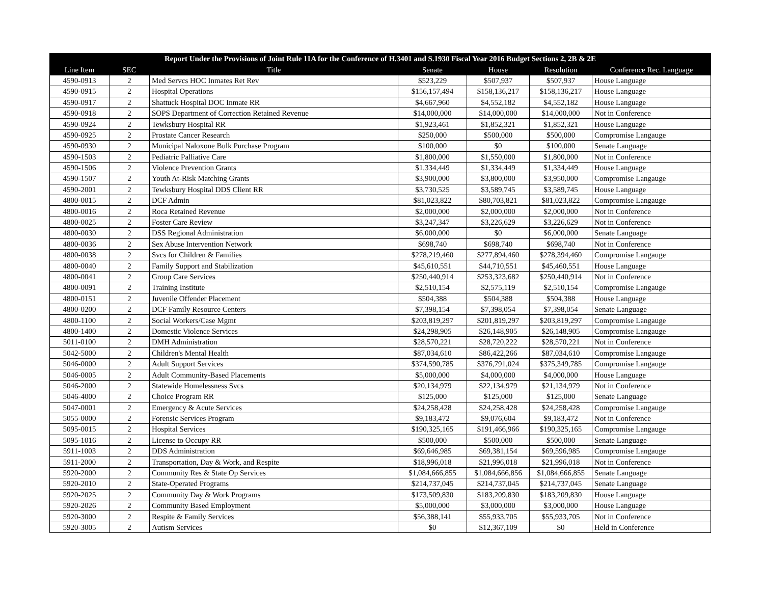| Report Under the Provisions of Joint Rule 11A for the Conference of H.3401 and S.1930 Fiscal Year 2016 Budget Sections 2, 2B & 2E | | | | | | |
| --- | --- | --- | --- | --- | --- | --- |
| Line Item | SEC | Title | Senate | House | Resolution | Conference Rec. Language |
| 4590-0913 | 2 | Med Servcs HOC Inmates Ret Rev | $523,229 | $507,937 | $507,937 | House Language |
| 4590-0915 | 2 | Hospital Operations | $156,157,494 | $158,136,217 | $158,136,217 | House Language |
| 4590-0917 | 2 | Shattuck Hospital DOC Inmate RR | $4,667,960 | $4,552,182 | $4,552,182 | House Language |
| 4590-0918 | 2 | SOPS Department of Correction Retained Revenue | $14,000,000 | $14,000,000 | $14,000,000 | Not in Conference |
| 4590-0924 | 2 | Tewksbury Hospital RR | $1,923,461 | $1,852,321 | $1,852,321 | House Language |
| 4590-0925 | 2 | Prostate Cancer Research | $250,000 | $500,000 | $500,000 | Compromise Langauge |
| 4590-0930 | 2 | Municipal Naloxone Bulk Purchase Program | $100,000 | $0 | $100,000 | Senate Language |
| 4590-1503 | 2 | Pediatric Palliative Care | $1,800,000 | $1,550,000 | $1,800,000 | Not in Conference |
| 4590-1506 | 2 | Violence Prevention Grants | $1,334,449 | $1,334,449 | $1,334,449 | House Language |
| 4590-1507 | 2 | Youth At-Risk Matching Grants | $3,900,000 | $3,800,000 | $3,950,000 | Compromise Langauge |
| 4590-2001 | 2 | Tewksbury Hospital DDS Client RR | $3,730,525 | $3,589,745 | $3,589,745 | House Language |
| 4800-0015 | 2 | DCF Admin | $81,023,822 | $80,703,821 | $81,023,822 | Compromise Langauge |
| 4800-0016 | 2 | Roca Retained Revenue | $2,000,000 | $2,000,000 | $2,000,000 | Not in Conference |
| 4800-0025 | 2 | Foster Care Review | $3,247,347 | $3,226,629 | $3,226,629 | Not in Conference |
| 4800-0030 | 2 | DSS Regional Administration | $6,000,000 | $0 | $6,000,000 | Senate Language |
| 4800-0036 | 2 | Sex Abuse Intervention Network | $698,740 | $698,740 | $698,740 | Not in Conference |
| 4800-0038 | 2 | Svcs for Children & Families | $278,219,460 | $277,894,460 | $278,394,460 | Compromise Langauge |
| 4800-0040 | 2 | Family Support and Stabilization | $45,610,551 | $44,710,551 | $45,460,551 | House Language |
| 4800-0041 | 2 | Group Care Services | $250,440,914 | $253,323,682 | $250,440,914 | Not in Conference |
| 4800-0091 | 2 | Training Institute | $2,510,154 | $2,575,119 | $2,510,154 | Compromise Langauge |
| 4800-0151 | 2 | Juvenile Offender Placement | $504,388 | $504,388 | $504,388 | House Language |
| 4800-0200 | 2 | DCF Family Resource Centers | $7,398,154 | $7,398,054 | $7,398,054 | Senate Language |
| 4800-1100 | 2 | Social Workers/Case Mgmt | $203,819,297 | $201,819,297 | $203,819,297 | Compromise Langauge |
| 4800-1400 | 2 | Domestic Violence Services | $24,298,905 | $26,148,905 | $26,148,905 | Compromise Langauge |
| 5011-0100 | 2 | DMH Administration | $28,570,221 | $28,720,222 | $28,570,221 | Not in Conference |
| 5042-5000 | 2 | Children's Mental Health | $87,034,610 | $86,422,266 | $87,034,610 | Compromise Langauge |
| 5046-0000 | 2 | Adult Support Services | $374,590,785 | $376,791,024 | $375,349,785 | Compromise Langauge |
| 5046-0005 | 2 | Adult Community-Based Placements | $5,000,000 | $4,000,000 | $4,000,000 | House Language |
| 5046-2000 | 2 | Statewide Homelessness Svcs | $20,134,979 | $22,134,979 | $21,134,979 | Not in Conference |
| 5046-4000 | 2 | Choice Program RR | $125,000 | $125,000 | $125,000 | Senate Language |
| 5047-0001 | 2 | Emergency & Acute Services | $24,258,428 | $24,258,428 | $24,258,428 | Compromise Langauge |
| 5055-0000 | 2 | Forensic Services Program | $9,183,472 | $9,076,604 | $9,183,472 | Not in Conference |
| 5095-0015 | 2 | Hospital Services | $190,325,165 | $191,466,966 | $190,325,165 | Compromise Langauge |
| 5095-1016 | 2 | License to Occupy RR | $500,000 | $500,000 | $500,000 | Senate Language |
| 5911-1003 | 2 | DDS Administration | $69,646,985 | $69,381,154 | $69,596,985 | Compromise Langauge |
| 5911-2000 | 2 | Transportation, Day & Work, and Respite | $18,996,018 | $21,996,018 | $21,996,018 | Not in Conference |
| 5920-2000 | 2 | Community Res & State Op Services | $1,084,666,855 | $1,084,666,856 | $1,084,666,855 | Senate Language |
| 5920-2010 | 2 | State-Operated Programs | $214,737,045 | $214,737,045 | $214,737,045 | Senate Language |
| 5920-2025 | 2 | Community Day & Work Programs | $173,509,830 | $183,209,830 | $183,209,830 | House Language |
| 5920-2026 | 2 | Community Based Employment | $5,000,000 | $3,000,000 | $3,000,000 | House Language |
| 5920-3000 | 2 | Respite & Family Services | $56,388,141 | $55,933,705 | $55,933,705 | Not in Conference |
| 5920-3005 | 2 | Autism Services | $0 | $12,367,109 | $0 | Held in Conference |